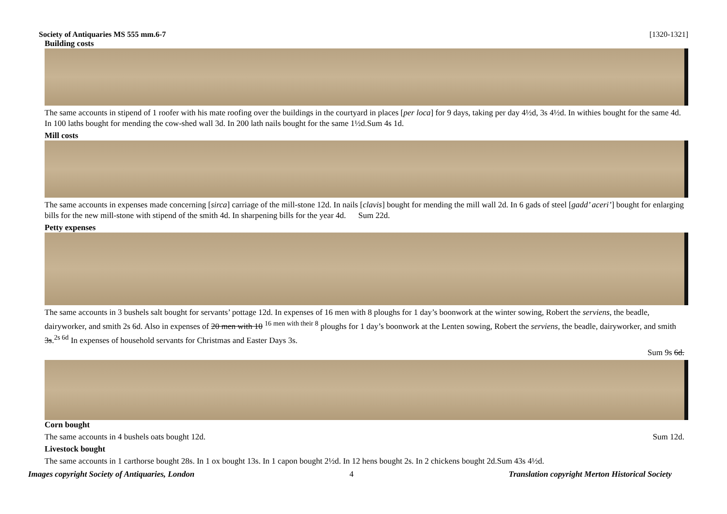Society of Antiquaries MS 555 mm.6-7 [1320-1321]
Building costs
The same accounts in stipend of 1 roofer with his mate roofing over the buildings in the courtyard in places [per loca] for 9 days, taking per day 4½d, 3s 4½d. In withies bought for the same 4d. In 100 laths bought for mending the cow-shed wall 3d. In 200 lath nails bought for the same 1½d.Sum 4s 1d.
Mill costs
The same accounts in expenses made concerning [sirca] carriage of the mill-stone 12d. In nails [clavis] bought for mending the mill wall 2d. In 6 gads of steel [gadd’ aceri’] bought for enlarging bills for the new mill-stone with stipend of the smith 4d. In sharpening bills for the year 4d. Sum 22d.
Petty expenses
The same accounts in 3 bushels salt bought for servants’ pottage 12d. In expenses of 16 men with 8 ploughs for 1 day’s boonwork at the winter sowing, Robert the serviens, the beadle, dairyworker, and smith 2s 6d. Also in expenses of 20 men with 10 <sup>16 men with their 8</sup> ploughs for 1 day’s boonwork at the Lenten sowing, Robert the serviens, the beadle, dairyworker, and smith 3s.<sup>2s 6d</sup> In expenses of household servants for Christmas and Easter Days 3s.
Sum 9s 6d.
Corn bought
The same accounts in 4 bushels oats bought 12d. Sum 12d.
Livestock bought
The same accounts in 1 carthorse bought 28s. In 1 ox bought 13s. In 1 capon bought 2½d. In 12 hens bought 2s. In 2 chickens bought 2d.Sum 43s 4½d.
Images copyright Society of Antiquaries, London 4 Translation copyright Merton Historical Society